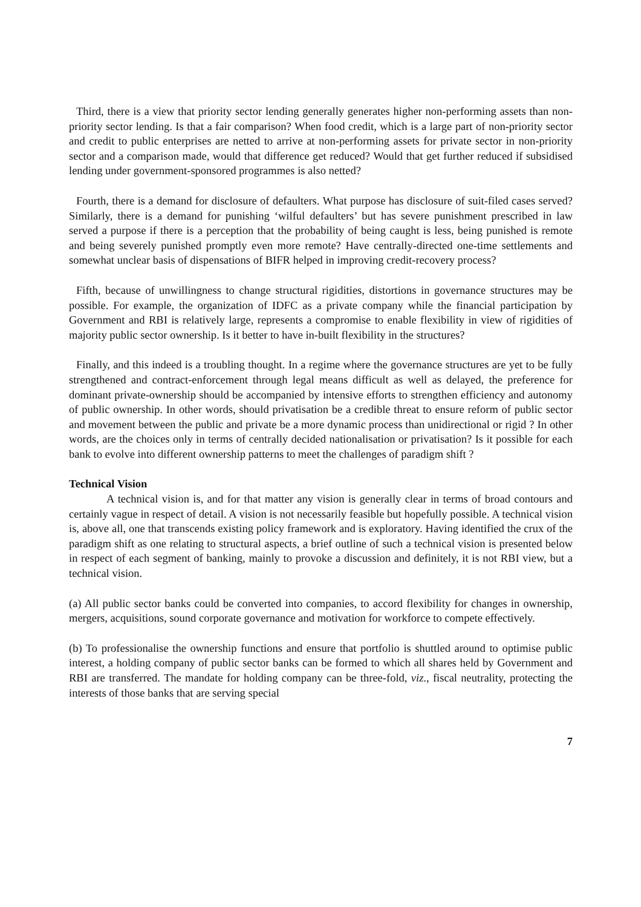Third, there is a view that priority sector lending generally generates higher non-performing assets than non-priority sector lending. Is that a fair comparison? When food credit, which is a large part of non-priority sector and credit to public enterprises are netted to arrive at non-performing assets for private sector in non-priority sector and a comparison made, would that difference get reduced? Would that get further reduced if subsidised lending under government-sponsored programmes is also netted?
Fourth, there is a demand for disclosure of defaulters. What purpose has disclosure of suit-filed cases served? Similarly, there is a demand for punishing ‘wilful defaulters’ but has severe punishment prescribed in law served a purpose if there is a perception that the probability of being caught is less, being punished is remote and being severely punished promptly even more remote? Have centrally-directed one-time settlements and somewhat unclear basis of dispensations of BIFR helped in improving credit-recovery process?
Fifth, because of unwillingness to change structural rigidities, distortions in governance structures may be possible. For example, the organization of IDFC as a private company while the financial participation by Government and RBI is relatively large, represents a compromise to enable flexibility in view of rigidities of majority public sector ownership. Is it better to have in-built flexibility in the structures?
Finally, and this indeed is a troubling thought. In a regime where the governance structures are yet to be fully strengthened and contract-enforcement through legal means difficult as well as delayed, the preference for dominant private-ownership should be accompanied by intensive efforts to strengthen efficiency and autonomy of public ownership. In other words, should privatisation be a credible threat to ensure reform of public sector and movement between the public and private be a more dynamic process than unidirectional or rigid ? In other words, are the choices only in terms of centrally decided nationalisation or privatisation? Is it possible for each bank to evolve into different ownership patterns to meet the challenges of paradigm shift ?
Technical Vision
A technical vision is, and for that matter any vision is generally clear in terms of broad contours and certainly vague in respect of detail. A vision is not necessarily feasible but hopefully possible. A technical vision is, above all, one that transcends existing policy framework and is exploratory. Having identified the crux of the paradigm shift as one relating to structural aspects, a brief outline of such a technical vision is presented below in respect of each segment of banking, mainly to provoke a discussion and definitely, it is not RBI view, but a technical vision.
(a) All public sector banks could be converted into companies, to accord flexibility for changes in ownership, mergers, acquisitions, sound corporate governance and motivation for workforce to compete effectively.
(b) To professionalise the ownership functions and ensure that portfolio is shuttled around to optimise public interest, a holding company of public sector banks can be formed to which all shares held by Government and RBI are transferred. The mandate for holding company can be three-fold, viz., fiscal neutrality, protecting the interests of those banks that are serving special
7